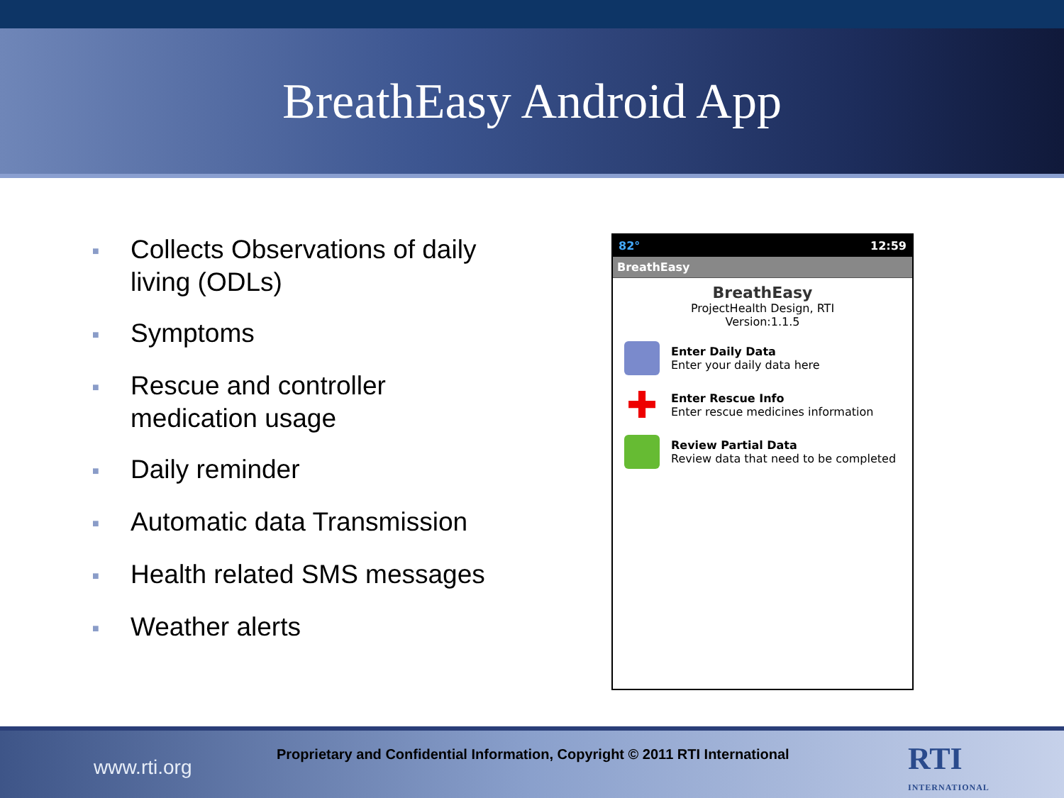BreathEasy Android App
■ Collects Observations of daily living (ODLs)
■ Symptoms
■ Rescue and controller medication usage
■ Daily reminder
■ Automatic data Transmission
■ Health related SMS messages
■ Weather alerts
82° 12:59
BreathEasy
BreathEasy
ProjectHealth Design, RTI
Version:1.1.5
Enter Daily Data
Enter your daily data here
✚
Enter Rescue Info
Enter rescue medicines information
Review Partial Data
Review data that need to be completed
www.rti.org
Proprietary and Confidential Information, Copyright © 2011 RTI International
RTI
INTERNATIONAL